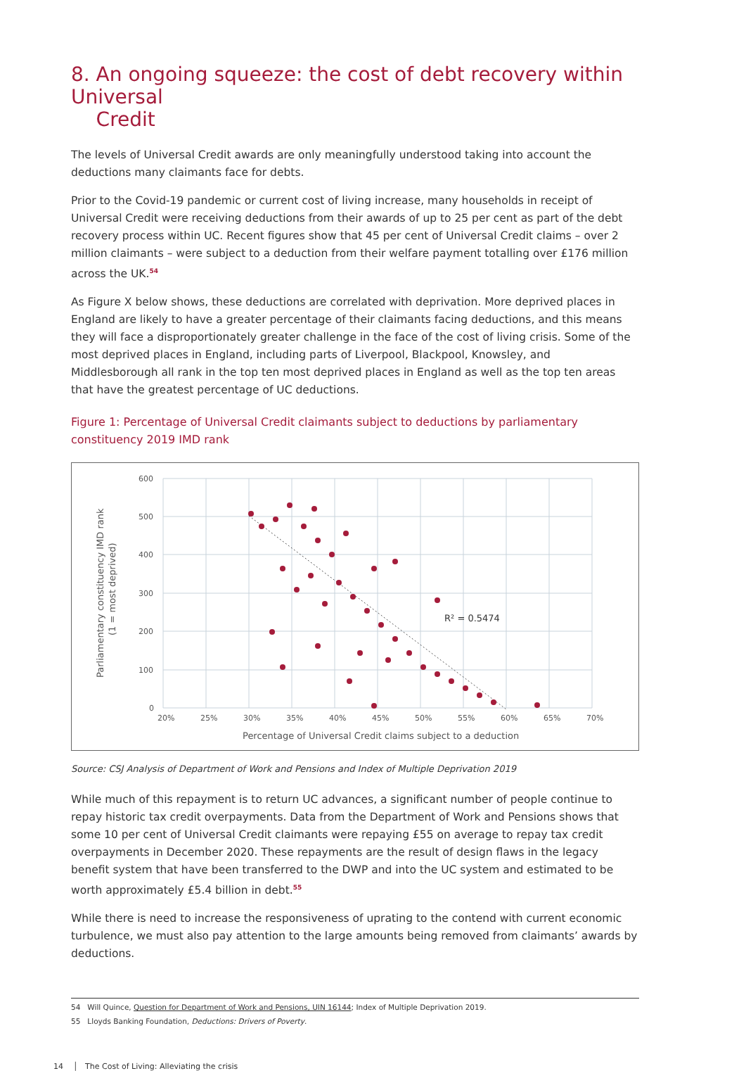8. An ongoing squeeze: the cost of debt recovery within Universal
Credit
The levels of Universal Credit awards are only meaningfully understood taking into account the deductions many claimants face for debts.
Prior to the Covid-19 pandemic or current cost of living increase, many households in receipt of Universal Credit were receiving deductions from their awards of up to 25 per cent as part of the debt recovery process within UC. Recent figures show that 45 per cent of Universal Credit claims – over 2 million claimants – were subject to a deduction from their welfare payment totalling over £176 million across the UK.<sup>54</sup>
As Figure X below shows, these deductions are correlated with deprivation. More deprived places in England are likely to have a greater percentage of their claimants facing deductions, and this means they will face a disproportionately greater challenge in the face of the cost of living crisis. Some of the most deprived places in England, including parts of Liverpool, Blackpool, Knowsley, and Middlesborough all rank in the top ten most deprived places in England as well as the top ten areas that have the greatest percentage of UC deductions.
Figure 1: Percentage of Universal Credit claimants subject to deductions by parliamentary constituency 2019 IMD rank
600
500
400
300
200
100
0
20%
25%
30%
35%
40%
45%
50%
55%
60%
65%
70%
Percentage of Universal Credit claims subject to a deduction
Parliamentary constituency IMD rank
(1 = most deprived)
R² = 0.5474
Source: CSJ Analysis of Department of Work and Pensions and Index of Multiple Deprivation 2019
While much of this repayment is to return UC advances, a significant number of people continue to repay historic tax credit overpayments. Data from the Department of Work and Pensions shows that some 10 per cent of Universal Credit claimants were repaying £55 on average to repay tax credit overpayments in December 2020. These repayments are the result of design flaws in the legacy benefit system that have been transferred to the DWP and into the UC system and estimated to be worth approximately £5.4 billion in debt.<sup>55</sup>
While there is need to increase the responsiveness of uprating to the contend with current economic turbulence, we must also pay attention to the large amounts being removed from claimants’ awards by deductions.
54 Will Quince, Question for Department of Work and Pensions, UIN 16144; Index of Multiple Deprivation 2019.
55 Lloyds Banking Foundation, Deductions: Drivers of Poverty.
14 │ The Cost of Living: Alleviating the crisis